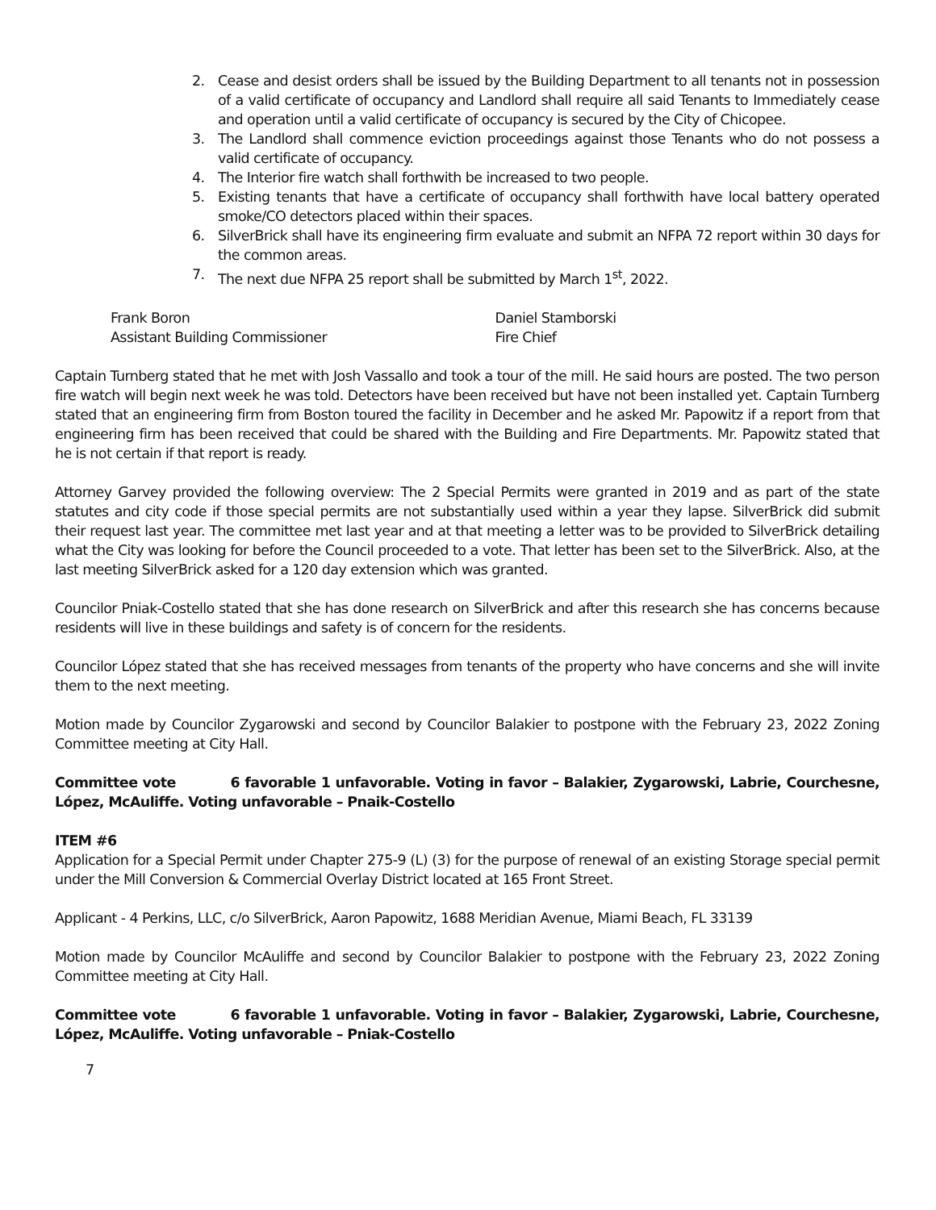2. Cease and desist orders shall be issued by the Building Department to all tenants not in possession of a valid certificate of occupancy and Landlord shall require all said Tenants to Immediately cease and operation until a valid certificate of occupancy is secured by the City of Chicopee.
3. The Landlord shall commence eviction proceedings against those Tenants who do not possess a valid certificate of occupancy.
4. The Interior fire watch shall forthwith be increased to two people.
5. Existing tenants that have a certificate of occupancy shall forthwith have local battery operated smoke/CO detectors placed within their spaces.
6. SilverBrick shall have its engineering firm evaluate and submit an NFPA 72 report within 30 days for the common areas.
7. The next due NFPA 25 report shall be submitted by March 1<sup>st</sup>, 2022.
Frank Boron
Assistant Building Commissioner
Daniel Stamborski
Fire Chief
Captain Turnberg stated that he met with Josh Vassallo and took a tour of the mill. He said hours are posted. The two person fire watch will begin next week he was told. Detectors have been received but have not been installed yet. Captain Turnberg stated that an engineering firm from Boston toured the facility in December and he asked Mr. Papowitz if a report from that engineering firm has been received that could be shared with the Building and Fire Departments. Mr. Papowitz stated that he is not certain if that report is ready.
Attorney Garvey provided the following overview: The 2 Special Permits were granted in 2019 and as part of the state statutes and city code if those special permits are not substantially used within a year they lapse. SilverBrick did submit their request last year. The committee met last year and at that meeting a letter was to be provided to SilverBrick detailing what the City was looking for before the Council proceeded to a vote. That letter has been set to the SilverBrick. Also, at the last meeting SilverBrick asked for a 120 day extension which was granted.
Councilor Pniak-Costello stated that she has done research on SilverBrick and after this research she has concerns because residents will live in these buildings and safety is of concern for the residents.
Councilor López stated that she has received messages from tenants of the property who have concerns and she will invite them to the next meeting.
Motion made by Councilor Zygarowski and second by Councilor Balakier to postpone with the February 23, 2022 Zoning Committee meeting at City Hall.
Committee vote 6 favorable 1 unfavorable. Voting in favor – Balakier, Zygarowski, Labrie, Courchesne, López, McAuliffe. Voting unfavorable – Pnaik-Costello
ITEM #6
Application for a Special Permit under Chapter 275-9 (L) (3) for the purpose of renewal of an existing Storage special permit under the Mill Conversion & Commercial Overlay District located at 165 Front Street.
Applicant - 4 Perkins, LLC, c/o SilverBrick, Aaron Papowitz, 1688 Meridian Avenue, Miami Beach, FL 33139
Motion made by Councilor McAuliffe and second by Councilor Balakier to postpone with the February 23, 2022 Zoning Committee meeting at City Hall.
Committee vote 6 favorable 1 unfavorable. Voting in favor – Balakier, Zygarowski, Labrie, Courchesne, López, McAuliffe. Voting unfavorable – Pniak-Costello
7